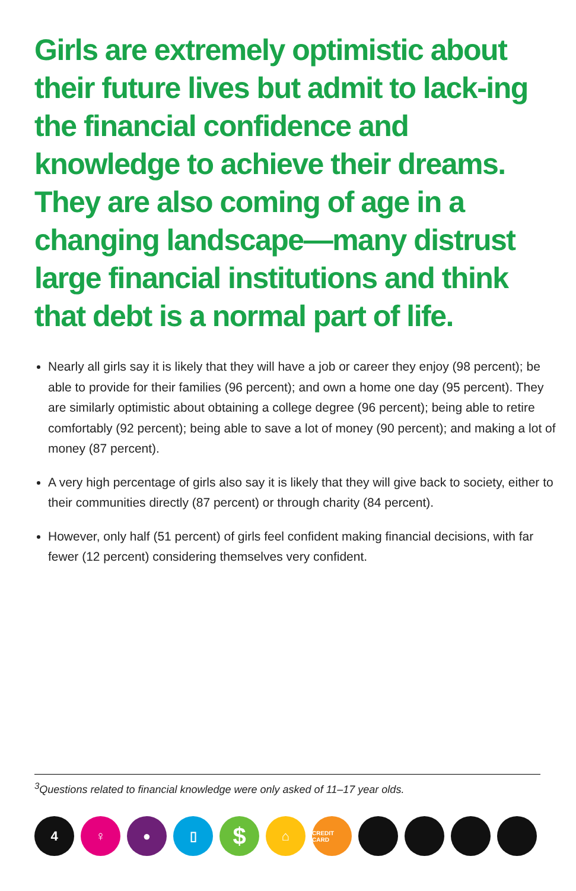Girls are extremely optimistic about their future lives but admit to lack-ing the financial confidence and knowledge to achieve their dreams. They are also coming of age in a changing landscape—many distrust large financial institutions and think that debt is a normal part of life.
Nearly all girls say it is likely that they will have a job or career they enjoy (98 percent); be able to provide for their families (96 percent); and own a home one day (95 percent). They are similarly optimistic about obtaining a college degree (96 percent); being able to retire comfortably (92 percent); being able to save a lot of money (90 percent); and making a lot of money (87 percent).
A very high percentage of girls also say it is likely that they will give back to society, either to their communities directly (87 percent) or through charity (84 percent).
However, only half (51 percent) of girls feel confident making financial decisions, with far fewer (12 percent) considering themselves very confident.
<sup>3</sup> Questions related to financial knowledge were only asked of 11–17 year olds.
4 ♀ ● ▯
$
⌂
CREDIT CARD